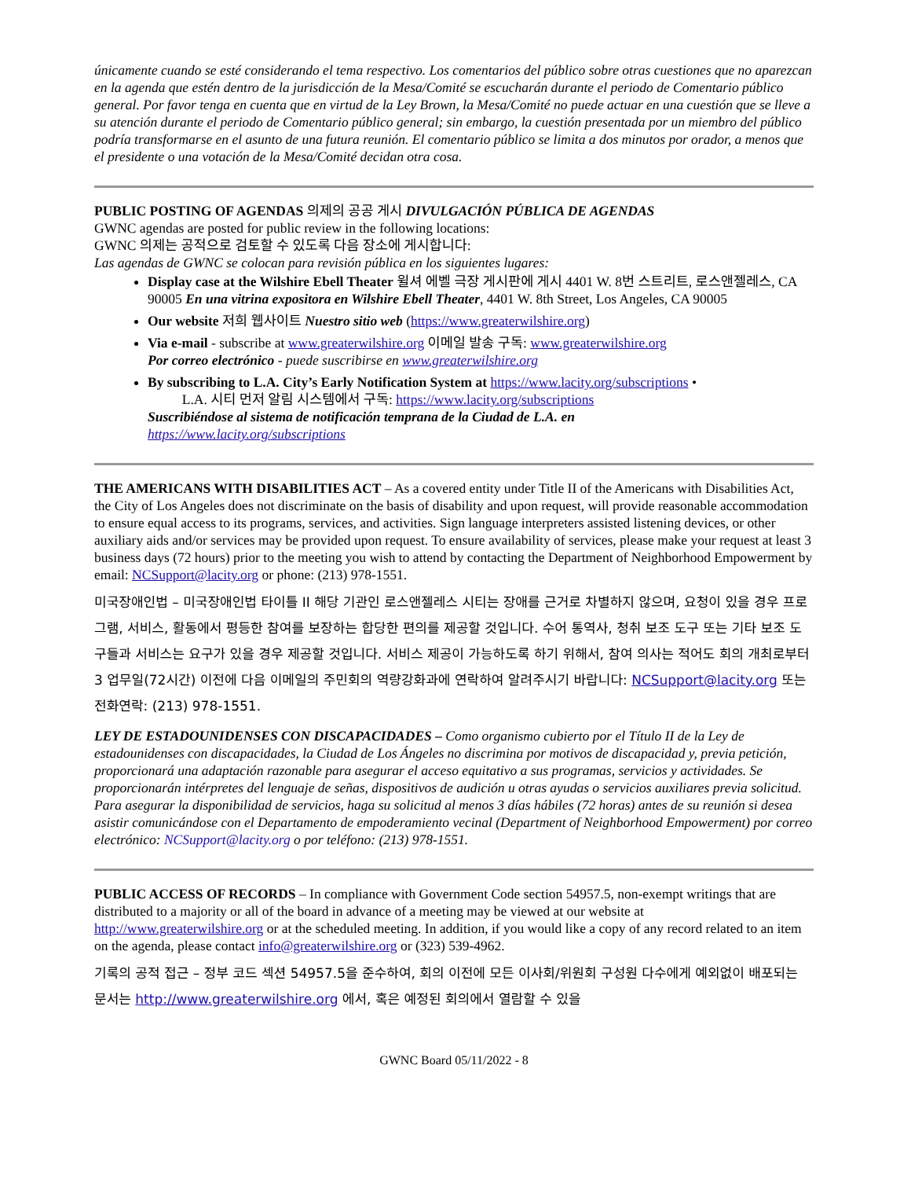únicamente cuando se esté considerando el tema respectivo. Los comentarios del público sobre otras cuestiones que no aparezcan en la agenda que estén dentro de la jurisdicción de la Mesa/Comité se escucharán durante el periodo de Comentario público general. Por favor tenga en cuenta que en virtud de la Ley Brown, la Mesa/Comité no puede actuar en una cuestión que se lleve a su atención durante el periodo de Comentario público general; sin embargo, la cuestión presentada por un miembro del público podría transformarse en el asunto de una futura reunión. El comentario público se limita a dos minutos por orador, a menos que el presidente o una votación de la Mesa/Comité decidan otra cosa.
PUBLIC POSTING OF AGENDAS 의제의 공공 게시 DIVULGACIÓN PÚBLICA DE AGENDAS
GWNC agendas are posted for public review in the following locations:
GWNC 의제는 공적으로 검토할 수 있도록 다음 장소에 게시합니다:
Las agendas de GWNC se colocan para revisión pública en los siguientes lugares:
Display case at the Wilshire Ebell Theater 윌셔 에벨 극장 게시판에 게시 4401 W. 8번 스트리트, 로스앤젤레스, CA 90005 En una vitrina expositora en Wilshire Ebell Theater, 4401 W. 8th Street, Los Angeles, CA 90005
Our website 저희 웹사이트 Nuestro sitio web (https://www.greaterwilshire.org)
Via e-mail - subscribe at www.greaterwilshire.org 이메일 발송 구독: www.greaterwilshire.org
Por correo electrónico - puede suscribirse en www.greaterwilshire.org
By subscribing to L.A. City’s Early Notification System at https://www.lacity.org/subscriptions •
L.A. 시티 먼저 알림 시스템에서 구독: https://www.lacity.org/subscriptions
Suscribiéndose al sistema de notificación temprana de la Ciudad de L.A. en
https://www.lacity.org/subscriptions
THE AMERICANS WITH DISABILITIES ACT – As a covered entity under Title II of the Americans with Disabilities Act, the City of Los Angeles does not discriminate on the basis of disability and upon request, will provide reasonable accommodation to ensure equal access to its programs, services, and activities. Sign language interpreters assisted listening devices, or other auxiliary aids and/or services may be provided upon request. To ensure availability of services, please make your request at least 3 business days (72 hours) prior to the meeting you wish to attend by contacting the Department of Neighborhood Empowerment by email: NCSupport@lacity.org or phone: (213) 978-1551.
미국장애인법 – 미국장애인법 타이틀 II 해당 기관인 로스앤젤레스 시티는 장애를 근거로 차별하지 않으며, 요청이 있을 경우 프로그램, 서비스, 활동에서 평등한 참여를 보장하는 합당한 편의를 제공할 것입니다. 수어 통역사, 청취 보조 도구 또는 기타 보조 도구들과 서비스는 요구가 있을 경우 제공할 것입니다. 서비스 제공이 가능하도록 하기 위해서, 참여 의사는 적어도 회의 개최로부터 3 업무일(72시간) 이전에 다음 이메일의 주민회의 역량강화과에 연락하여 알려주시기 바랍니다: NCSupport@lacity.org 또는 전화연락: (213) 978-1551.
LEY DE ESTADOUNIDENSES CON DISCAPACIDADES – Como organismo cubierto por el Título II de la Ley de estadounidenses con discapacidades, la Ciudad de Los Ángeles no discrimina por motivos de discapacidad y, previa petición, proporcionará una adaptación razonable para asegurar el acceso equitativo a sus programas, servicios y actividades. Se proporcionarán intérpretes del lenguaje de señas, dispositivos de audición u otras ayudas o servicios auxiliares previa solicitud. Para asegurar la disponibilidad de servicios, haga su solicitud al menos 3 días hábiles (72 horas) antes de su reunión si desea asistir comunicándose con el Departamento de empoderamiento vecinal (Department of Neighborhood Empowerment) por correo electrónico: NCSupport@lacity.org o por teléfono: (213) 978-1551.
PUBLIC ACCESS OF RECORDS – In compliance with Government Code section 54957.5, non-exempt writings that are distributed to a majority or all of the board in advance of a meeting may be viewed at our website at http://www.greaterwilshire.org or at the scheduled meeting. In addition, if you would like a copy of any record related to an item on the agenda, please contact info@greaterwilshire.org or (323) 539-4962.
기록의 공적 접근 – 정부 코드 섹션 54957.5을 준수하여, 회의 이전에 모든 이사회/위원회 구성원 다수에게 예외없이 배포되는 문서는 http://www.greaterwilshire.org 에서, 혹은 예정된 회의에서 열람할 수 있을
GWNC Board 05/11/2022 - 8